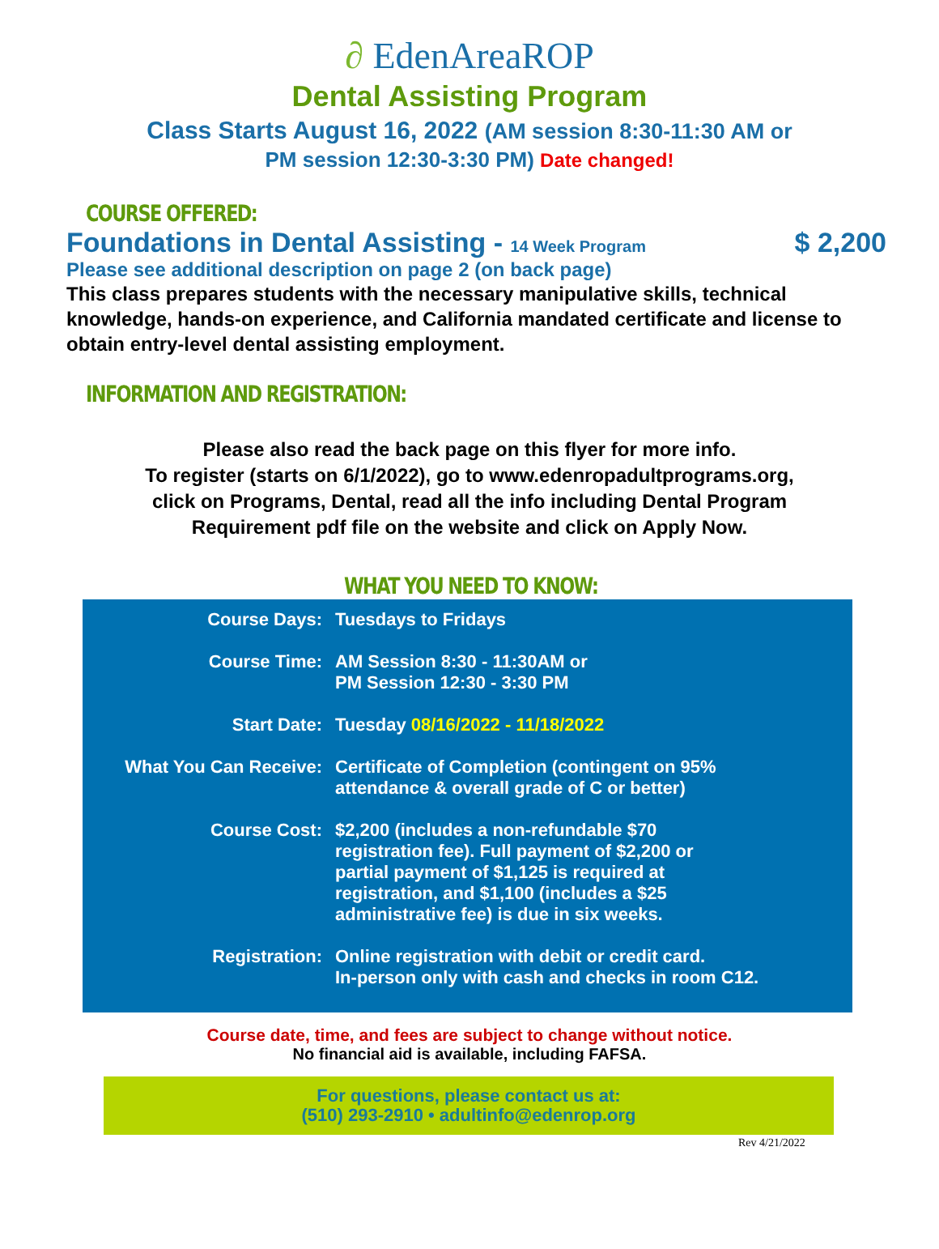∂ EdenAreaROP
Dental Assisting Program
Class Starts August 16, 2022 (AM session 8:30-11:30 AM or
PM session 12:30-3:30 PM) Date changed!
COURSE OFFERED:
Foundations in Dental Assisting - 14 Week Program $ 2,200
Please see additional description on page 2 (on back page)
This class prepares students with the necessary manipulative skills, technical knowledge, hands-on experience, and California mandated certificate and license to obtain entry-level dental assisting employment.
INFORMATION AND REGISTRATION:
Please also read the back page on this flyer for more info.
To register (starts on 6/1/2022), go to www.edenropadultprograms.org,
click on Programs, Dental, read all the info including Dental Program
Requirement pdf file on the website and click on Apply Now.
WHAT YOU NEED TO KNOW:
Course Days: Tuesdays to Fridays
Course Time: AM Session 8:30 - 11:30AM or
PM Session 12:30 - 3:30 PM
Start Date: Tuesday 08/16/2022 - 11/18/2022
What You Can Receive: Certificate of Completion (contingent on 95%
attendance & overall grade of C or better)
Course Cost: $2,200 (includes a non-refundable $70
registration fee). Full payment of $2,200 or
partial payment of $1,125 is required at
registration, and $1,100 (includes a $25
administrative fee) is due in six weeks.
Registration: Online registration with debit or credit card.
In-person only with cash and checks in room C12.
Course date, time, and fees are subject to change without notice.
No financial aid is available, including FAFSA.
For questions, please contact us at:
(510) 293-2910 • adultinfo@edenrop.org
Rev 4/21/2022